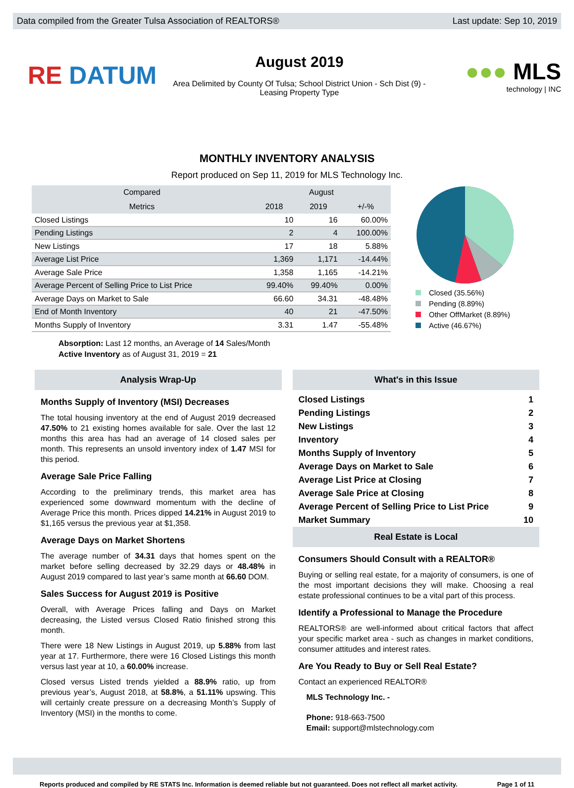Data compiled from the Greater Tulsa Association of REALTORS® Last update: Sep 10, 2019
RE DATUM
August 2019
Area Delimited by County Of Tulsa; School District Union - Sch Dist (9) -
Leasing Property Type
●●● MLS
technology | INC
MONTHLY INVENTORY ANALYSIS
Report produced on Sep 11, 2019 for MLS Technology Inc.
| Compared | August | | |
| --- | --- | --- | --- |
| Metrics | 2018 | 2019 | +/-% |
| Closed Listings | 10 | 16 | 60.00% |
| Pending Listings | 2 | 4 | 100.00% |
| New Listings | 17 | 18 | 5.88% |
| Average List Price | 1,369 | 1,171 | -14.44% |
| Average Sale Price | 1,358 | 1,165 | -14.21% |
| Average Percent of Selling Price to List Price | 99.40% | 99.40% | 0.00% |
| Average Days on Market to Sale | 66.60 | 34.31 | -48.48% |
| End of Month Inventory | 40 | 21 | -47.50% |
| Months Supply of Inventory | 3.31 | 1.47 | -55.48% |
Closed (35.56%)
Pending (8.89%)
Other OffMarket (8.89%)
Active (46.67%)
Absorption: Last 12 months, an Average of 14 Sales/Month
Active Inventory as of August 31, 2019 = 21
Analysis Wrap-Up
Months Supply of Inventory (MSI) Decreases
The total housing inventory at the end of August 2019 decreased 47.50% to 21 existing homes available for sale. Over the last 12 months this area has had an average of 14 closed sales per month. This represents an unsold inventory index of 1.47 MSI for this period.
Average Sale Price Falling
According to the preliminary trends, this market area has experienced some downward momentum with the decline of Average Price this month. Prices dipped 14.21% in August 2019 to $1,165 versus the previous year at $1,358.
Average Days on Market Shortens
The average number of 34.31 days that homes spent on the market before selling decreased by 32.29 days or 48.48% in August 2019 compared to last year’s same month at 66.60 DOM.
Sales Success for August 2019 is Positive
Overall, with Average Prices falling and Days on Market decreasing, the Listed versus Closed Ratio finished strong this month.
There were 18 New Listings in August 2019, up 5.88% from last year at 17. Furthermore, there were 16 Closed Listings this month versus last year at 10, a 60.00% increase.
Closed versus Listed trends yielded a 88.9% ratio, up from previous year’s, August 2018, at 58.8%, a 51.11% upswing. This will certainly create pressure on a decreasing Month’s Supply of Inventory (MSI) in the months to come.
What's in this Issue
Closed Listings 1
Pending Listings 2
New Listings 3
Inventory 4
Months Supply of Inventory 5
Average Days on Market to Sale 6
Average List Price at Closing 7
Average Sale Price at Closing 8
Average Percent of Selling Price to List Price 9
Market Summary 10
Real Estate is Local
Consumers Should Consult with a REALTOR®
Buying or selling real estate, for a majority of consumers, is one of the most important decisions they will make. Choosing a real estate professional continues to be a vital part of this process.
Identify a Professional to Manage the Procedure
REALTORS® are well-informed about critical factors that affect your specific market area - such as changes in market conditions, consumer attitudes and interest rates.
Are You Ready to Buy or Sell Real Estate?
Contact an experienced REALTOR®
MLS Technology Inc. -
Phone: 918-663-7500
Email: support@mlstechnology.com
Reports produced and compiled by RE STATS Inc. Information is deemed reliable but not guaranteed. Does not reflect all market activity. Page 1 of 11